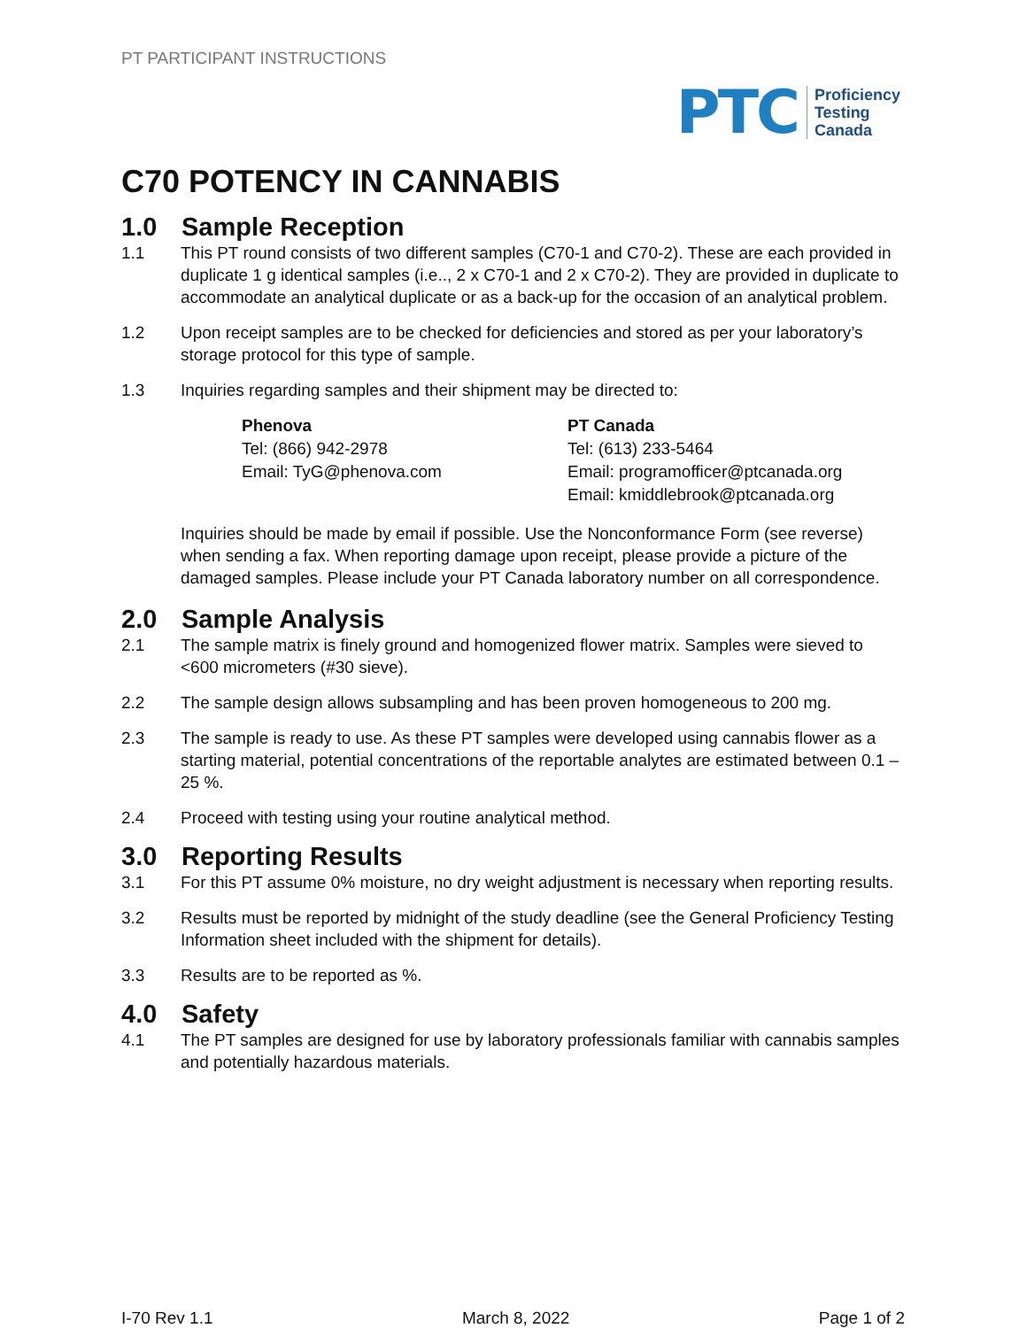PT PARTICIPANT INSTRUCTIONS
PTC Proficiency
Testing
Canada
C70 POTENCY IN CANNABIS
1.0 Sample Reception
1.1 This PT round consists of two different samples (C70-1 and C70-2). These are each provided in duplicate 1 g identical samples (i.e.., 2 x C70-1 and 2 x C70-2). They are provided in duplicate to accommodate an analytical duplicate or as a back-up for the occasion of an analytical problem.
1.2 Upon receipt samples are to be checked for deficiencies and stored as per your laboratory’s storage protocol for this type of sample.
1.3 Inquiries regarding samples and their shipment may be directed to:
Phenova
Tel: (866) 942-2978
Email: TyG@phenova.com
PT Canada
Tel: (613) 233-5464
Email: programofficer@ptcanada.org
Email: kmiddlebrook@ptcanada.org
Inquiries should be made by email if possible. Use the Nonconformance Form (see reverse) when sending a fax. When reporting damage upon receipt, please provide a picture of the damaged samples. Please include your PT Canada laboratory number on all correspondence.
2.0 Sample Analysis
2.1 The sample matrix is finely ground and homogenized flower matrix. Samples were sieved to <600 micrometers (#30 sieve).
2.2 The sample design allows subsampling and has been proven homogeneous to 200 mg.
2.3 The sample is ready to use. As these PT samples were developed using cannabis flower as a starting material, potential concentrations of the reportable analytes are estimated between 0.1 – 25 %.
2.4 Proceed with testing using your routine analytical method.
3.0 Reporting Results
3.1 For this PT assume 0% moisture, no dry weight adjustment is necessary when reporting results.
3.2 Results must be reported by midnight of the study deadline (see the General Proficiency Testing Information sheet included with the shipment for details).
3.3 Results are to be reported as %.
4.0 Safety
4.1 The PT samples are designed for use by laboratory professionals familiar with cannabis samples and potentially hazardous materials.
I-70 Rev 1.1 March 8, 2022 Page 1 of 2